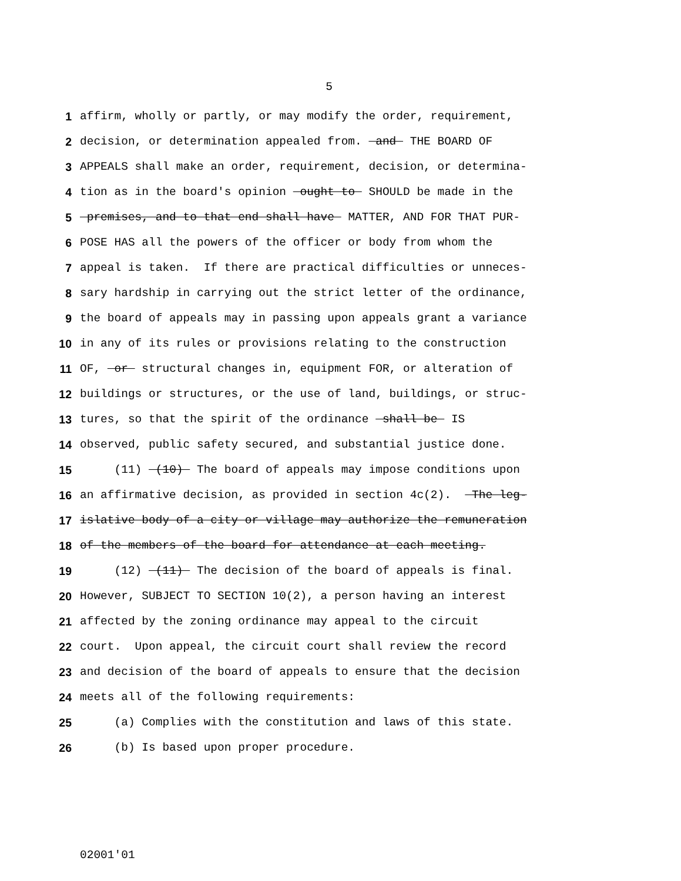5
1 affirm, wholly or partly, or may modify the order, requirement,
2 decision, or determination appealed from. and THE BOARD OF
3 APPEALS shall make an order, requirement, decision, or determina-
4 tion as in the board's opinion ought to SHOULD be made in the
5 premises, and to that end shall have MATTER, AND FOR THAT PUR-
6 POSE HAS all the powers of the officer or body from whom the
7 appeal is taken. If there are practical difficulties or unneces-
8 sary hardship in carrying out the strict letter of the ordinance,
9 the board of appeals may in passing upon appeals grant a variance
10 in any of its rules or provisions relating to the construction
11 OF, or structural changes in, equipment FOR, or alteration of
12 buildings or structures, or the use of land, buildings, or struc-
13 tures, so that the spirit of the ordinance shall be IS
14 observed, public safety secured, and substantial justice done.
15 (11) (10) The board of appeals may impose conditions upon
16 an affirmative decision, as provided in section 4c(2). The leg-
17 islative body of a city or village may authorize the remuneration
18 of the members of the board for attendance at each meeting.
19 (12) (11) The decision of the board of appeals is final.
20 However, SUBJECT TO SECTION 10(2), a person having an interest
21 affected by the zoning ordinance may appeal to the circuit
22 court. Upon appeal, the circuit court shall review the record
23 and decision of the board of appeals to ensure that the decision
24 meets all of the following requirements:
25 (a) Complies with the constitution and laws of this state.
26 (b) Is based upon proper procedure.
02001'01